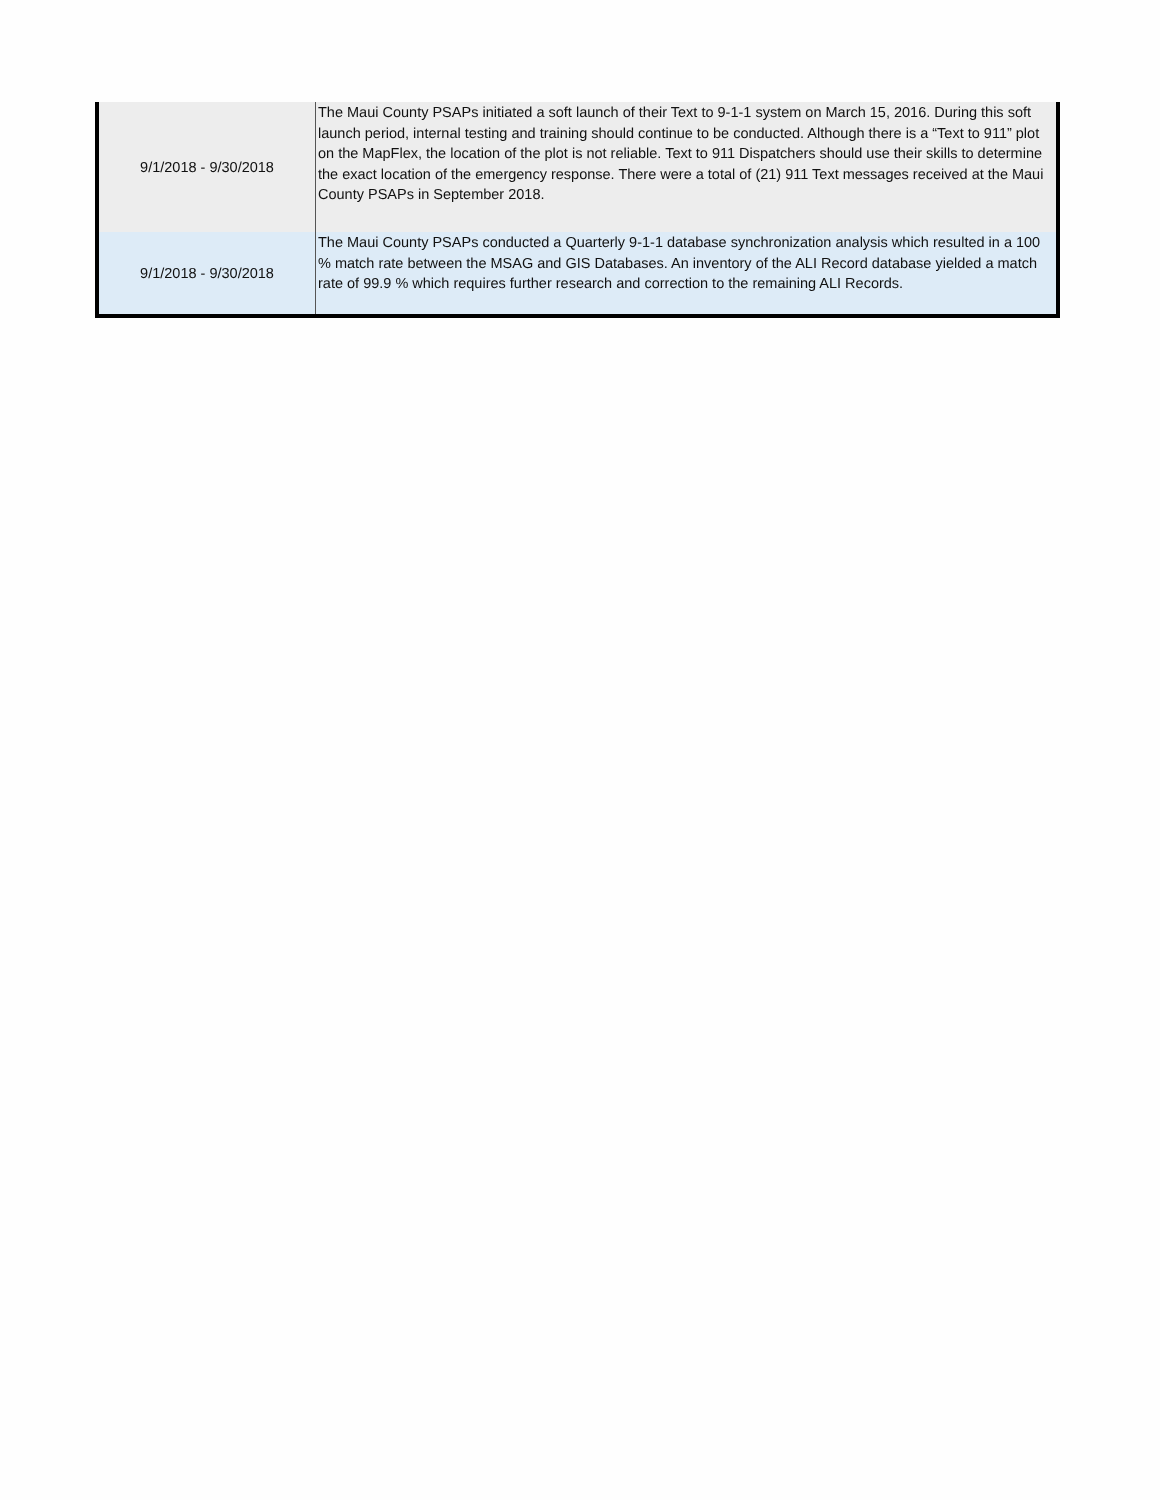| 9/1/2018 - 9/30/2018 | The Maui County PSAPs initiated a soft launch of their Text to 9-1-1 system on March 15, 2016. During this soft launch period, internal testing and training should continue to be conducted. Although there is a “Text to 911” plot on the MapFlex, the location of the plot is not reliable. Text to 911 Dispatchers should use their skills to determine the exact location of the emergency response. There were a total of (21) 911 Text messages received at the Maui County PSAPs in September 2018. |
| 9/1/2018 - 9/30/2018 | The Maui County PSAPs conducted a Quarterly 9-1-1 database synchronization analysis which resulted in a 100 % match rate between the MSAG and GIS Databases. An inventory of the ALI Record database yielded a match rate of 99.9 % which requires further research and correction to the remaining ALI Records. |